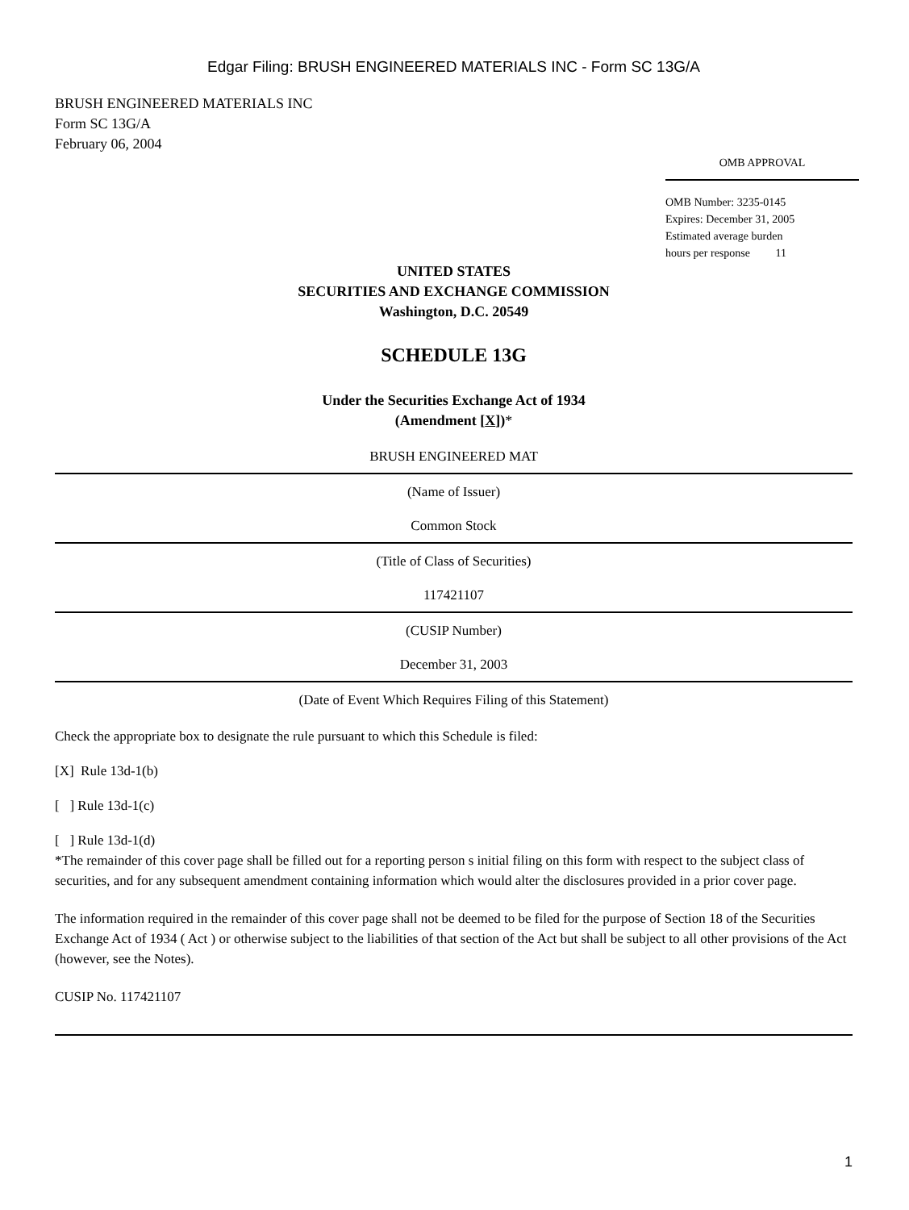Edgar Filing: BRUSH ENGINEERED MATERIALS INC - Form SC 13G/A
BRUSH ENGINEERED MATERIALS INC
Form SC 13G/A
February 06, 2004
OMB APPROVAL
OMB Number: 3235-0145
Expires: December 31, 2005
Estimated average burden
hours per response 11
UNITED STATES
SECURITIES AND EXCHANGE COMMISSION
Washington, D.C. 20549
SCHEDULE 13G
Under the Securities Exchange Act of 1934
(Amendment [X])*
BRUSH ENGINEERED MAT
(Name of Issuer)
Common Stock
(Title of Class of Securities)
117421107
(CUSIP Number)
December 31, 2003
(Date of Event Which Requires Filing of this Statement)
Check the appropriate box to designate the rule pursuant to which this Schedule is filed:
[X] Rule 13d-1(b)
[ ] Rule 13d-1(c)
[ ] Rule 13d-1(d)
*The remainder of this cover page shall be filled out for a reporting person s initial filing on this form with respect to the subject class of securities, and for any subsequent amendment containing information which would alter the disclosures provided in a prior cover page.
The information required in the remainder of this cover page shall not be deemed to be filed for the purpose of Section 18 of the Securities Exchange Act of 1934 ( Act ) or otherwise subject to the liabilities of that section of the Act but shall be subject to all other provisions of the Act (however, see the Notes).
CUSIP No. 117421107
1